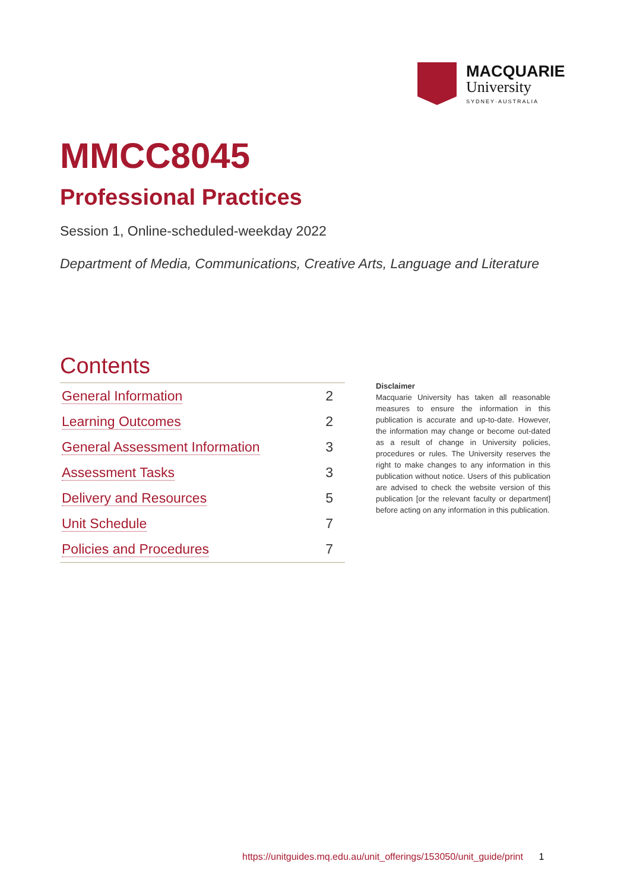MACQUARIE
University
SYDNEY·AUSTRALIA
MMCC8045
Professional Practices
Session 1, Online-scheduled-weekday 2022
Department of Media, Communications, Creative Arts, Language and Literature
Contents
| General Information | 2 |
| Learning Outcomes | 2 |
| General Assessment Information | 3 |
| Assessment Tasks | 3 |
| Delivery and Resources | 5 |
| Unit Schedule | 7 |
| Policies and Procedures | 7 |
Disclaimer
Macquarie University has taken all reasonable measures to ensure the information in this publication is accurate and up-to-date. However, the information may change or become out-dated as a result of change in University policies, procedures or rules. The University reserves the right to make changes to any information in this publication without notice. Users of this publication are advised to check the website version of this publication [or the relevant faculty or department] before acting on any information in this publication.
https://unitguides.mq.edu.au/unit_offerings/153050/unit_guide/print 1